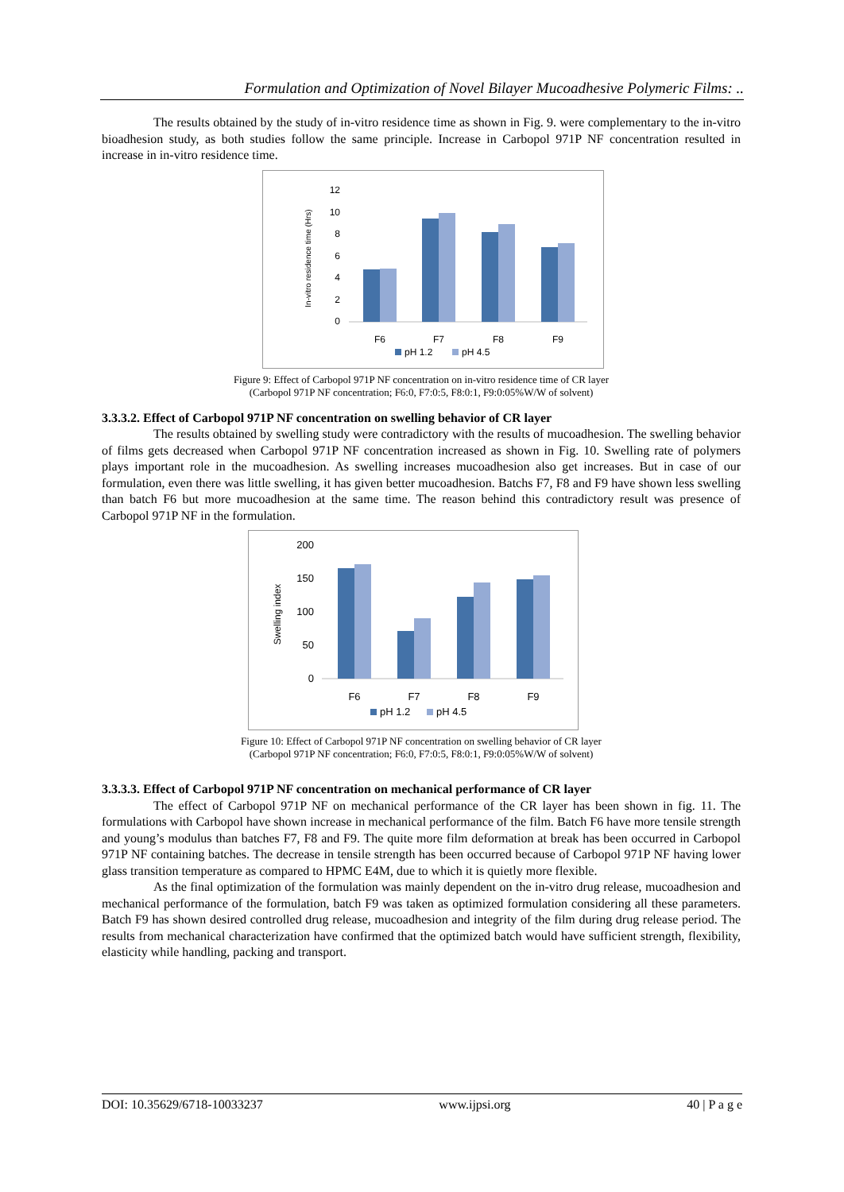Formulation and Optimization of Novel Bilayer Mucoadhesive Polymeric Films: ..
The results obtained by the study of in-vitro residence time as shown in Fig. 9. were complementary to the in-vitro bioadhesion study, as both studies follow the same principle. Increase in Carbopol 971P NF concentration resulted in increase in in-vitro residence time.
In-vitro residence time (Hrs)
12
10
8
6
4
2
0
F6
F7
F8
F9
pH 1.2
pH 4.5
Figure 9: Effect of Carbopol 971P NF concentration on in-vitro residence time of CR layer
(Carbopol 971P NF concentration; F6:0, F7:0:5, F8:0:1, F9:0:05%W/W of solvent)
3.3.3.2. Effect of Carbopol 971P NF concentration on swelling behavior of CR layer
The results obtained by swelling study were contradictory with the results of mucoadhesion. The swelling behavior of films gets decreased when Carbopol 971P NF concentration increased as shown in Fig. 10. Swelling rate of polymers plays important role in the mucoadhesion. As swelling increases mucoadhesion also get increases. But in case of our formulation, even there was little swelling, it has given better mucoadhesion. Batchs F7, F8 and F9 have shown less swelling than batch F6 but more mucoadhesion at the same time. The reason behind this contradictory result was presence of Carbopol 971P NF in the formulation.
Swelling index
200
150
100
50
0
F6
F7
F8
F9
pH 1.2
pH 4.5
Figure 10: Effect of Carbopol 971P NF concentration on swelling behavior of CR layer
(Carbopol 971P NF concentration; F6:0, F7:0:5, F8:0:1, F9:0:05%W/W of solvent)
3.3.3.3. Effect of Carbopol 971P NF concentration on mechanical performance of CR layer
The effect of Carbopol 971P NF on mechanical performance of the CR layer has been shown in fig. 11. The formulations with Carbopol have shown increase in mechanical performance of the film. Batch F6 have more tensile strength and young’s modulus than batches F7, F8 and F9. The quite more film deformation at break has been occurred in Carbopol 971P NF containing batches. The decrease in tensile strength has been occurred because of Carbopol 971P NF having lower glass transition temperature as compared to HPMC E4M, due to which it is quietly more flexible.
As the final optimization of the formulation was mainly dependent on the in-vitro drug release, mucoadhesion and mechanical performance of the formulation, batch F9 was taken as optimized formulation considering all these parameters. Batch F9 has shown desired controlled drug release, mucoadhesion and integrity of the film during drug release period. The results from mechanical characterization have confirmed that the optimized batch would have sufficient strength, flexibility, elasticity while handling, packing and transport.
DOI: 10.35629/6718-10033237 www.ijpsi.org 40 | P a g e